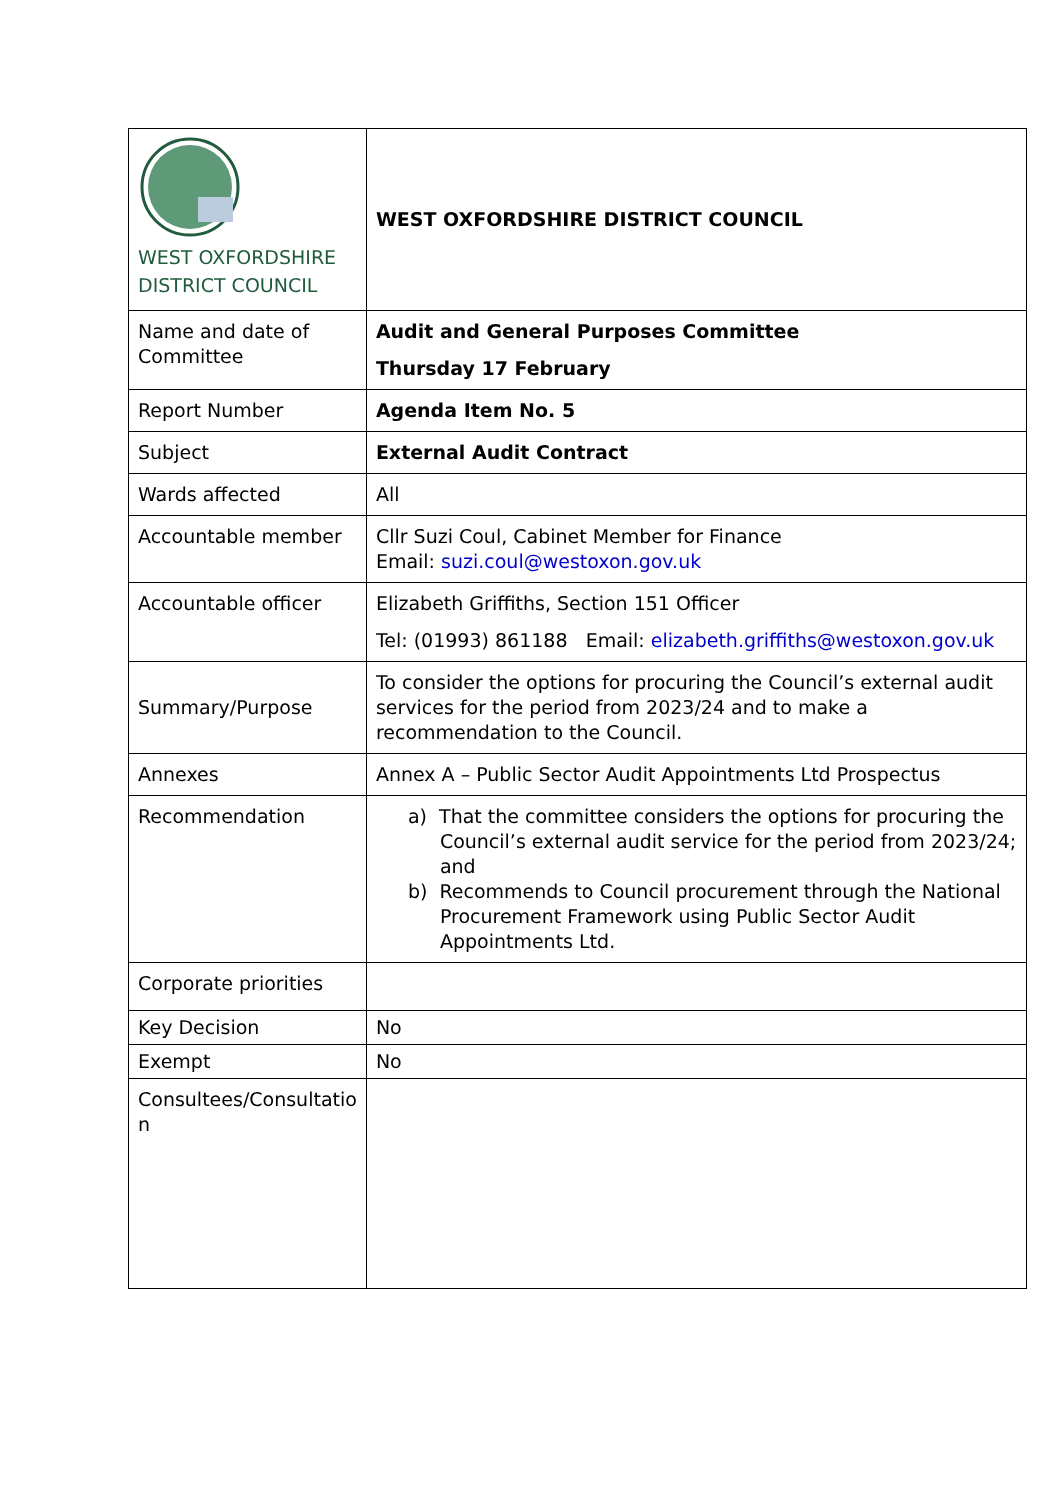| WEST OXFORDSHIRE DISTRICT COUNCIL | WEST OXFORDSHIRE DISTRICT COUNCIL |
| Name and date of Committee | Audit and General Purposes Committee Thursday 17 February |
| Report Number | Agenda Item No. 5 |
| Subject | External Audit Contract |
| Wards affected | All |
| Accountable member | Cllr Suzi Coul, Cabinet Member for Finance Email: suzi.coul@westoxon.gov.uk |
| Accountable officer | Elizabeth Griffiths, Section 151 Officer Tel: (01993) 861188 Email: elizabeth.griffiths@westoxon.gov.uk |
| Summary/Purpose | To consider the options for procuring the Council’s external audit services for the period from 2023/24 and to make a recommendation to the Council. |
| Annexes | Annex A – Public Sector Audit Appointments Ltd Prospectus |
| Recommendation | a) That the committee considers the options for procuring the Council’s external audit service for the period from 2023/24; and b) Recommends to Council procurement through the National Procurement Framework using Public Sector Audit Appointments Ltd. |
| Corporate priorities | |
| Key Decision | No |
| Exempt | No |
| Consultees/Consultatio n | |